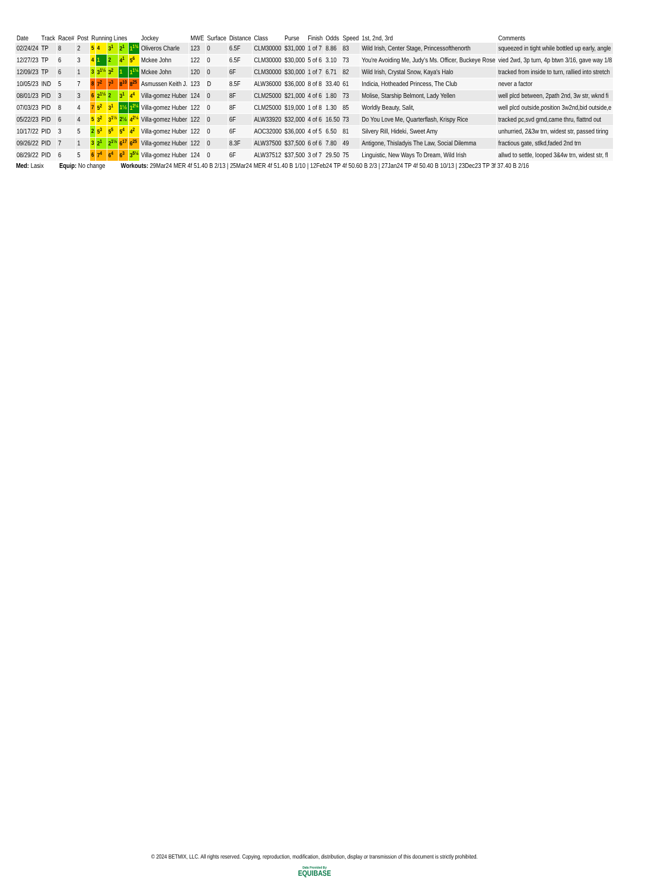| Date | Track | Race# | Post | Running Lines | | | | | Jockey | MWE | Surface | Distance | Class | Purse | Finish | Odds | Speed | 1st, 2nd, 3rd | Comments |
| --- | --- | --- | --- | --- | --- | --- | --- | --- | --- | --- | --- | --- | --- | --- | --- | --- | --- | --- | --- |
| 02/24/24 | TP | 8 | 2 | 5 | 4 | 3<sup>1</sup> | 2<sup>1</sup> | 1<sup>1¾</sup> | Oliveros Charle | 123 | 0 | 6.5F | CLM30000 | $31,000 | 1 of 7 | 8.86 | 83 | Wild Irish, Center Stage, Princessofthenorth | squeezed in tight while bottled up early, angle |
| 12/27/23 | TP | 6 | 3 | 4 | 1 | 2 | 4<sup>1</sup> | 5<sup>6</sup> | Mckee John | 122 | 0 | 6.5F | CLM30000 | $30,000 | 5 of 6 | 3.10 | 73 | You're Avoiding Me, Judy's Ms. Officer, Buckeye Rose | vied 2wd, 3p turn, 4p btwn 3/16, gave way 1/8 |
| 12/09/23 | TP | 6 | 1 | 3 | 3<sup>1½</sup> | 3<sup>2</sup> | 1 | 1<sup>1¼</sup> | Mckee John | 120 | 0 | 6F | CLM30000 | $30,000 | 1 of 7 | 6.71 | 82 | Wild Irish, Crystal Snow, Kaya's Halo | tracked from inside to turn, rallied into stretch |
| 10/05/23 | IND | 5 | 7 | 8 | 7<sup>2</sup> | 7<sup>3</sup> | 8<sup>10</sup> | 8<sup>25</sup> | Asmussen Keith J. | 123 | D | 8.5F | ALW36000 | $36,000 | 8 of 8 | 33.40 | 61 | Indicia, Hotheaded Princess, The Club | never a factor |
| 08/01/23 | PID | 3 | 3 | 6 | 2<sup>1½</sup> | 2 | 3<sup>1</sup> | 4<sup>4</sup> | Villa-gomez Huber | 124 | 0 | 8F | CLM25000 | $21,000 | 4 of 6 | 1.80 | 73 | Molise, Starship Belmont, Lady Yellen | well plcd between, 2path 2nd, 3w str, wknd fi |
| 07/03/23 | PID | 8 | 4 | 7 | 5<sup>2</sup> | 3<sup>1</sup> | 1½ | 1<sup>2¼</sup> | Villa-gomez Huber | 122 | 0 | 8F | CLM25000 | $19,000 | 1 of 8 | 1.30 | 85 | Worldly Beauty, Salit, | well plcd outside,position 3w2nd,bid outside,e |
| 05/22/23 | PID | 6 | 4 | 5 | 3<sup>2</sup> | 3<sup>1½</sup> | 2½ | 4<sup>2¼</sup> | Villa-gomez Huber | 122 | 0 | 6F | ALW33920 | $32,000 | 4 of 6 | 16.50 | 73 | Do You Love Me, Quarterflash, Krispy Rice | tracked pc,svd grnd,came thru, flattnd out |
| 10/17/22 | PID | 3 | 5 | 2 | 5<sup>3</sup> | 5<sup>5</sup> | 5<sup>4</sup> | 4<sup>2</sup> | Villa-gomez Huber | 122 | 0 | 6F | AOC32000 | $36,000 | 4 of 5 | 6.50 | 81 | Silvery Rill, Hideki, Sweet Amy | unhurried, 2&3w trn, widest str, passed tiring |
| 09/26/22 | PID | 7 | 1 | 3 | 2<sup>1</sup> | 2<sup>1½</sup> | 6<sup>17</sup> | 6<sup>25</sup> | Villa-gomez Huber | 122 | 0 | 8.3F | ALW37500 | $37,500 | 6 of 6 | 7.80 | 49 | Antigone, Thisladyis The Law, Social Dilemma | fractious gate, stlkd,faded 2nd trn |
| 08/29/22 | PID | 6 | 5 | 6 | 7<sup>4</sup> | 6<sup>4</sup> | 6<sup>3</sup> | 3<sup>5¼</sup> | Villa-gomez Huber | 124 | 0 | 6F | ALW37512 | $37,500 | 3 of 7 | 29.50 | 75 | Linguistic, New Ways To Dream, Wild Irish | allwd to settle, looped 3&4w trn, widest str, fl |
Med: Lasix Equip: No change Workouts: 29Mar24 MER 4f 51.40 B 2/13 | 25Mar24 MER 4f 51.40 B 1/10 | 12Feb24 TP 4f 50.60 B 2/3 | 27Jan24 TP 4f 50.40 B 10/13 | 23Dec23 TP 3f 37.40 B 2/16
© 2024 BETMIX, LLC. All rights reserved. Copying, reproduction, modification, distribution, display or transmission of this document is strictly prohibited.
Data Provided By
EQUIBASE